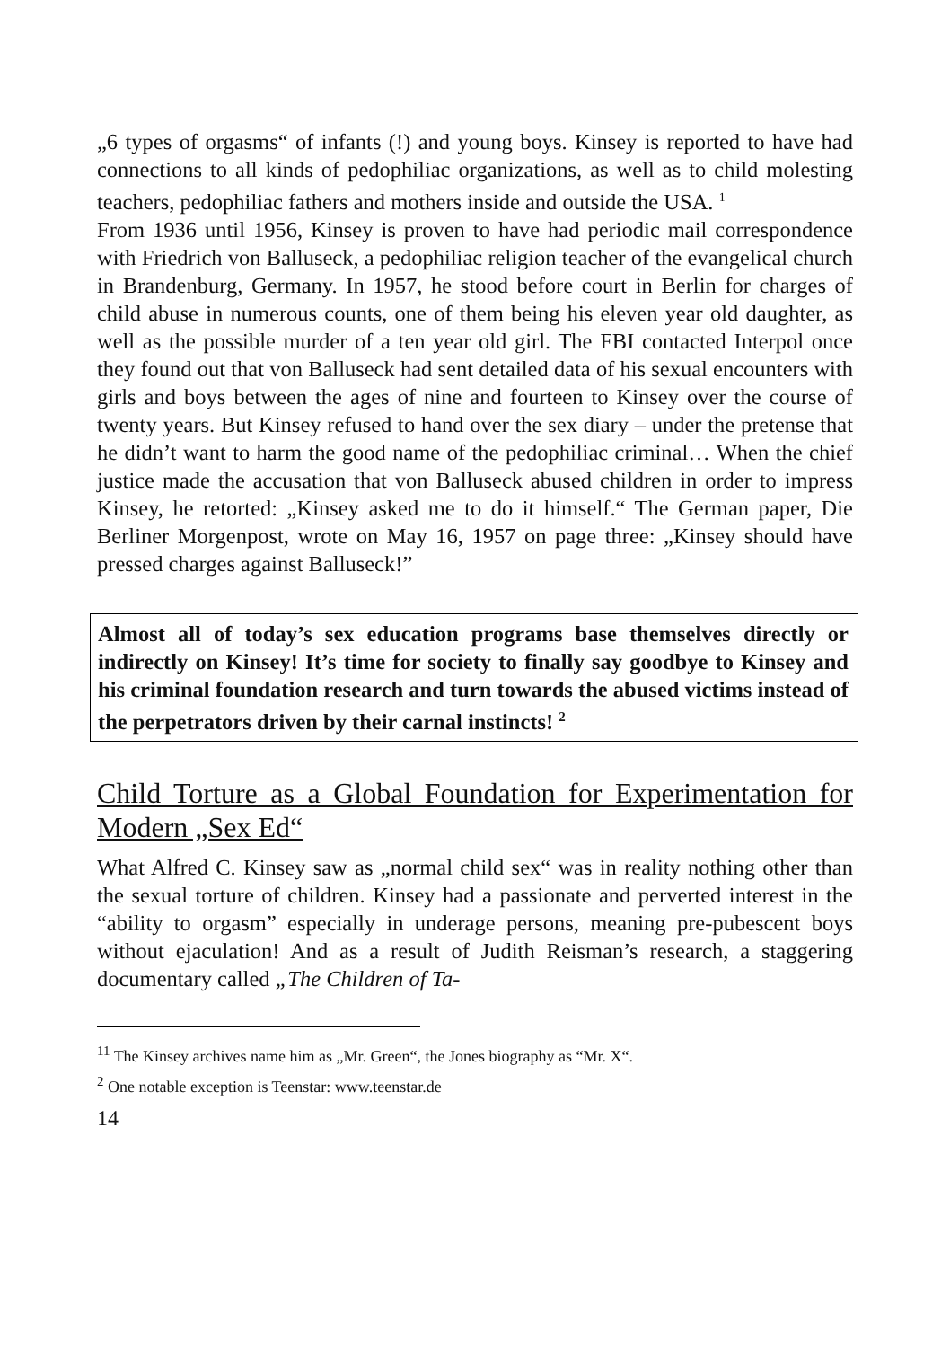„6 types of orgasms“ of infants (!) and young boys. Kinsey is reported to have had connections to all kinds of pedophiliac organizations, as well as to child molesting teachers, pedophiliac fathers and mothers inside and outside the USA. <sup>1</sup>
From 1936 until 1956, Kinsey is proven to have had periodic mail correspondence with Friedrich von Balluseck, a pedophiliac religion teacher of the evangelical church in Brandenburg, Germany. In 1957, he stood before court in Berlin for charges of child abuse in numerous counts, one of them being his eleven year old daughter, as well as the possible murder of a ten year old girl. The FBI contacted Interpol once they found out that von Balluseck had sent detailed data of his sexual encounters with girls and boys between the ages of nine and fourteen to Kinsey over the course of twenty years. But Kinsey refused to hand over the sex diary – under the pretense that he didn’t want to harm the good name of the pedophiliac criminal… When the chief justice made the accusation that von Balluseck abused children in order to impress Kinsey, he retorted: „Kinsey asked me to do it himself.“ The German paper, Die Berliner Morgenpost, wrote on May 16, 1957 on page three: „Kinsey should have pressed charges against Balluseck!”
Almost all of today’s sex education programs base themselves directly or indirectly on Kinsey! It’s time for society to finally say goodbye to Kinsey and his criminal foundation research and turn towards the abused victims instead of the perpetrators driven by their carnal instincts! <sup>2</sup>
Child Torture as a Global Foundation for Experimentation for Modern „Sex Ed“
What Alfred C. Kinsey saw as „normal child sex“ was in reality nothing other than the sexual torture of children. Kinsey had a passionate and perverted interest in the “ability to orgasm” especially in underage persons, meaning pre-pubescent boys without ejaculation! And as a result of Judith Reisman’s research, a staggering documentary called „The Children of Ta-
<sup>11</sup> The Kinsey archives name him as „Mr. Green“, the Jones biography as “Mr. X“.
<sup>2</sup> One notable exception is Teenstar: www.teenstar.de
14